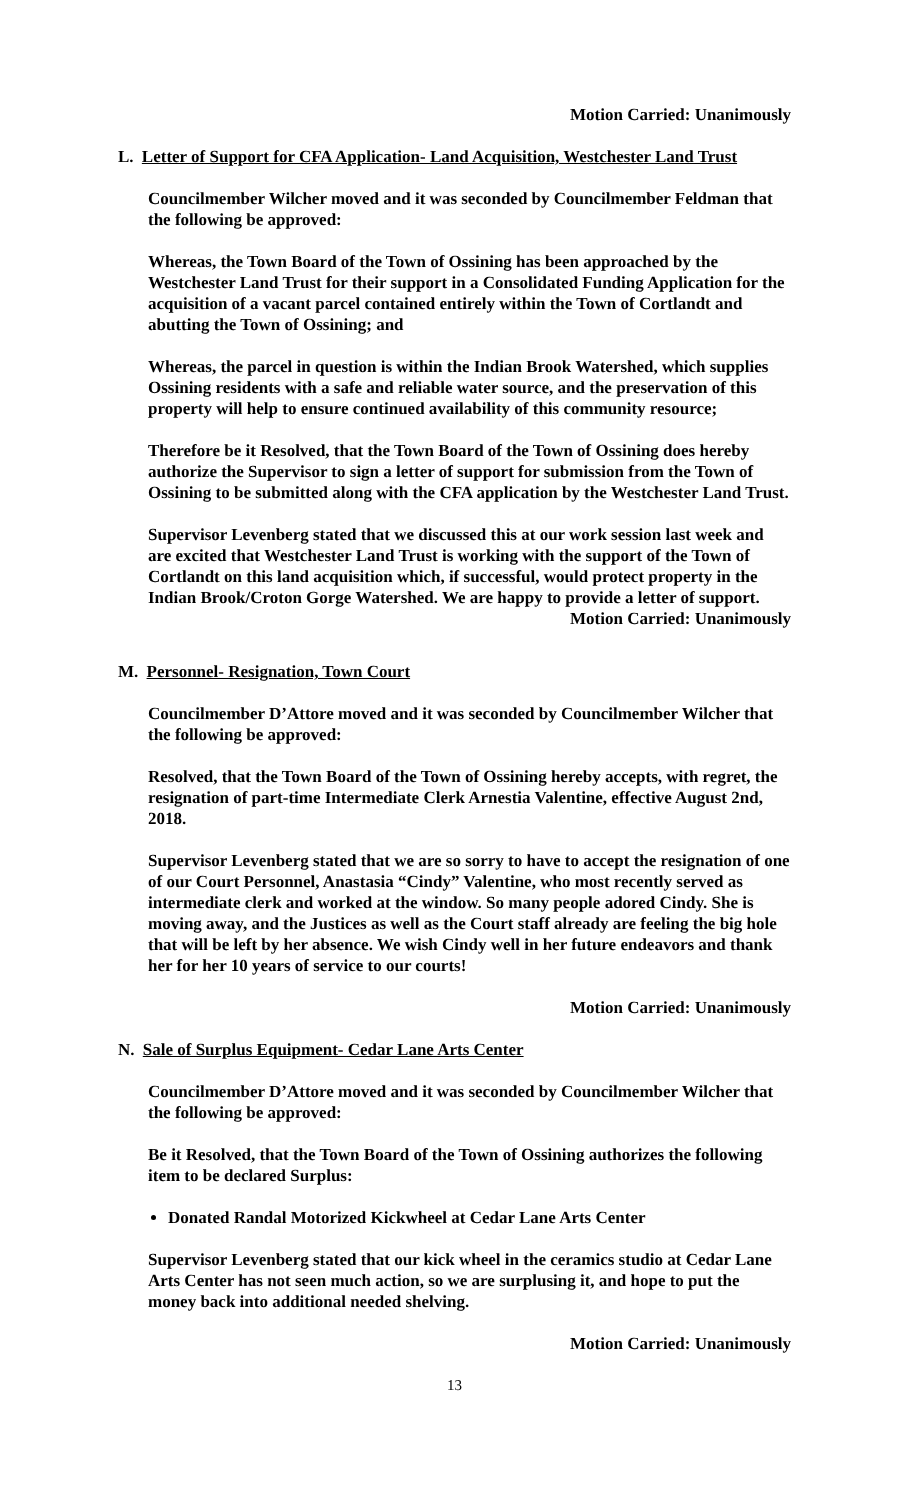Motion Carried: Unanimously
L. Letter of Support for CFA Application- Land Acquisition, Westchester Land Trust
Councilmember Wilcher moved and it was seconded by Councilmember Feldman that the following be approved:
Whereas, the Town Board of the Town of Ossining has been approached by the Westchester Land Trust for their support in a Consolidated Funding Application for the acquisition of a vacant parcel contained entirely within the Town of Cortlandt and abutting the Town of Ossining; and
Whereas, the parcel in question is within the Indian Brook Watershed, which supplies Ossining residents with a safe and reliable water source, and the preservation of this property will help to ensure continued availability of this community resource;
Therefore be it Resolved, that the Town Board of the Town of Ossining does hereby authorize the Supervisor to sign a letter of support for submission from the Town of Ossining to be submitted along with the CFA application by the Westchester Land Trust.
Supervisor Levenberg stated that we discussed this at our work session last week and are excited that Westchester Land Trust is working with the support of the Town of Cortlandt on this land acquisition which, if successful, would protect property in the Indian Brook/Croton Gorge Watershed. We are happy to provide a letter of support.
Motion Carried: Unanimously
M. Personnel- Resignation, Town Court
Councilmember D’Attore moved and it was seconded by Councilmember Wilcher that the following be approved:
Resolved, that the Town Board of the Town of Ossining hereby accepts, with regret, the resignation of part-time Intermediate Clerk Arnestia Valentine, effective August 2nd, 2018.
Supervisor Levenberg stated that we are so sorry to have to accept the resignation of one of our Court Personnel, Anastasia “Cindy” Valentine, who most recently served as intermediate clerk and worked at the window. So many people adored Cindy. She is moving away, and the Justices as well as the Court staff already are feeling the big hole that will be left by her absence. We wish Cindy well in her future endeavors and thank her for her 10 years of service to our courts!
Motion Carried: Unanimously
N. Sale of Surplus Equipment- Cedar Lane Arts Center
Councilmember D’Attore moved and it was seconded by Councilmember Wilcher that the following be approved:
Be it Resolved, that the Town Board of the Town of Ossining authorizes the following item to be declared Surplus:
Donated Randal Motorized Kickwheel at Cedar Lane Arts Center
Supervisor Levenberg stated that our kick wheel in the ceramics studio at Cedar Lane Arts Center has not seen much action, so we are surplusing it, and hope to put the money back into additional needed shelving.
Motion Carried: Unanimously
13